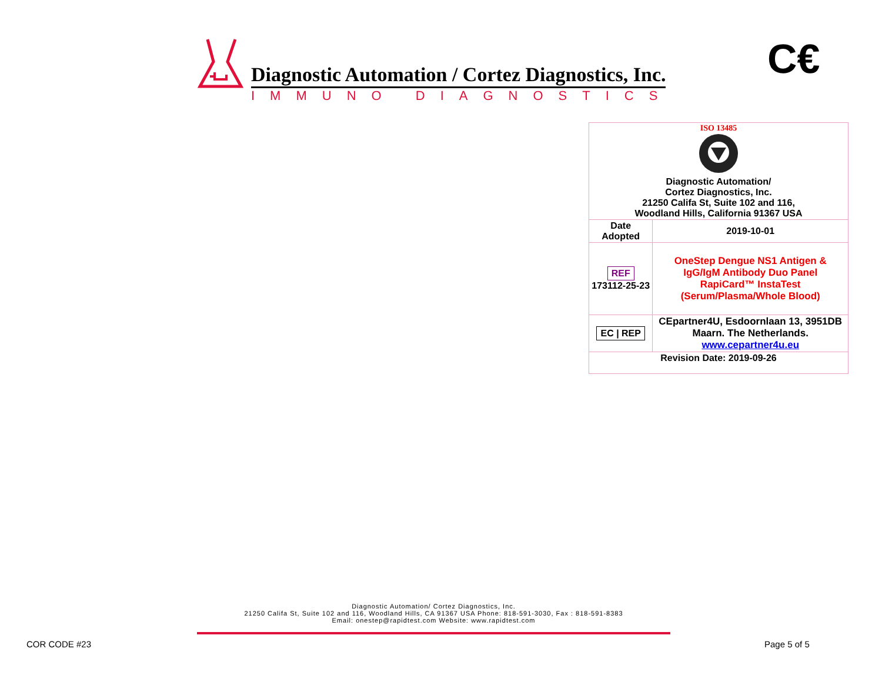Diagnostic Automation / Cortez Diagnostics, Inc.
IMMUNO DIAGNOSTICS
C€
| ISO 13485 Diagnostic Automation/ Cortez Diagnostics, Inc. 21250 Califa St, Suite 102 and 116, Woodland Hills, California 91367 USA | |
| Date Adopted | 2019-10-01 |
| REF 173112-25-23 | OneStep Dengue NS1 Antigen & IgG/IgM Antibody Duo Panel RapiCard™ InstaTest (Serum/Plasma/Whole Blood) |
| EC / REP | CEpartner4U, Esdoornlaan 13, 3951DB Maarn. The Netherlands. www.cepartner4u.eu |
| Revision Date: 2019-09-26 | |
Diagnostic Automation/ Cortez Diagnostics, Inc.
21250 Califa St, Suite 102 and 116, Woodland Hills, CA 91367 USA Phone: 818-591-3030, Fax : 818-591-8383
Email: onestep@rapidtest.com Website: www.rapidtest.com
COR CODE #23 Page 5 of 5